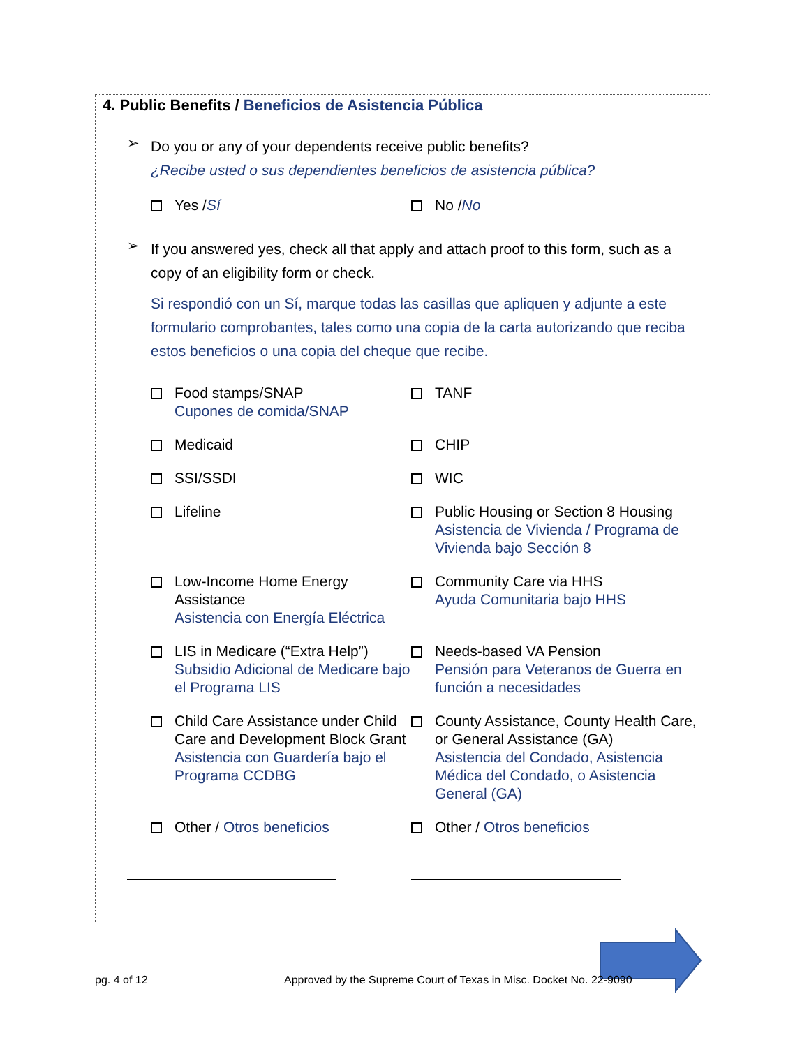4. Public Benefits / Beneficios de Asistencia Pública
➢
Do you or any of your dependents receive public benefits?
¿Recibe usted o sus dependientes beneficios de asistencia pública?
Yes / Sí
No / No
➢
If you answered yes, check all that apply and attach proof to this form, such as a copy of an eligibility form or check.
Si respondió con un Sí, marque todas las casillas que apliquen y adjunte a este formulario comprobantes, tales como una copia de la carta autorizando que reciba estos beneficios o una copia del cheque que recibe.
Food stamps/SNAP
Cupones de comida/SNAP
TANF
Medicaid
CHIP
SSI/SSDI
WIC
Lifeline
Public Housing or Section 8 Housing
Asistencia de Vivienda / Programa de Vivienda bajo Sección 8
Low-Income Home Energy Assistance
Asistencia con Energía Eléctrica
Community Care via HHS
Ayuda Comunitaria bajo HHS
LIS in Medicare (“Extra Help”)
Subsidio Adicional de Medicare bajo el Programa LIS
Needs-based VA Pension
Pensión para Veteranos de Guerra en función a necesidades
Child Care Assistance under Child Care and Development Block Grant
Asistencia con Guardería bajo el Programa CCDBG
County Assistance, County Health Care, or General Assistance (GA)
Asistencia del Condado, Asistencia Médica del Condado, o Asistencia General (GA)
Other / Otros beneficios
Other / Otros beneficios
pg. 4 of 12
Approved by the Supreme Court of Texas in Misc. Docket No. 22-9090